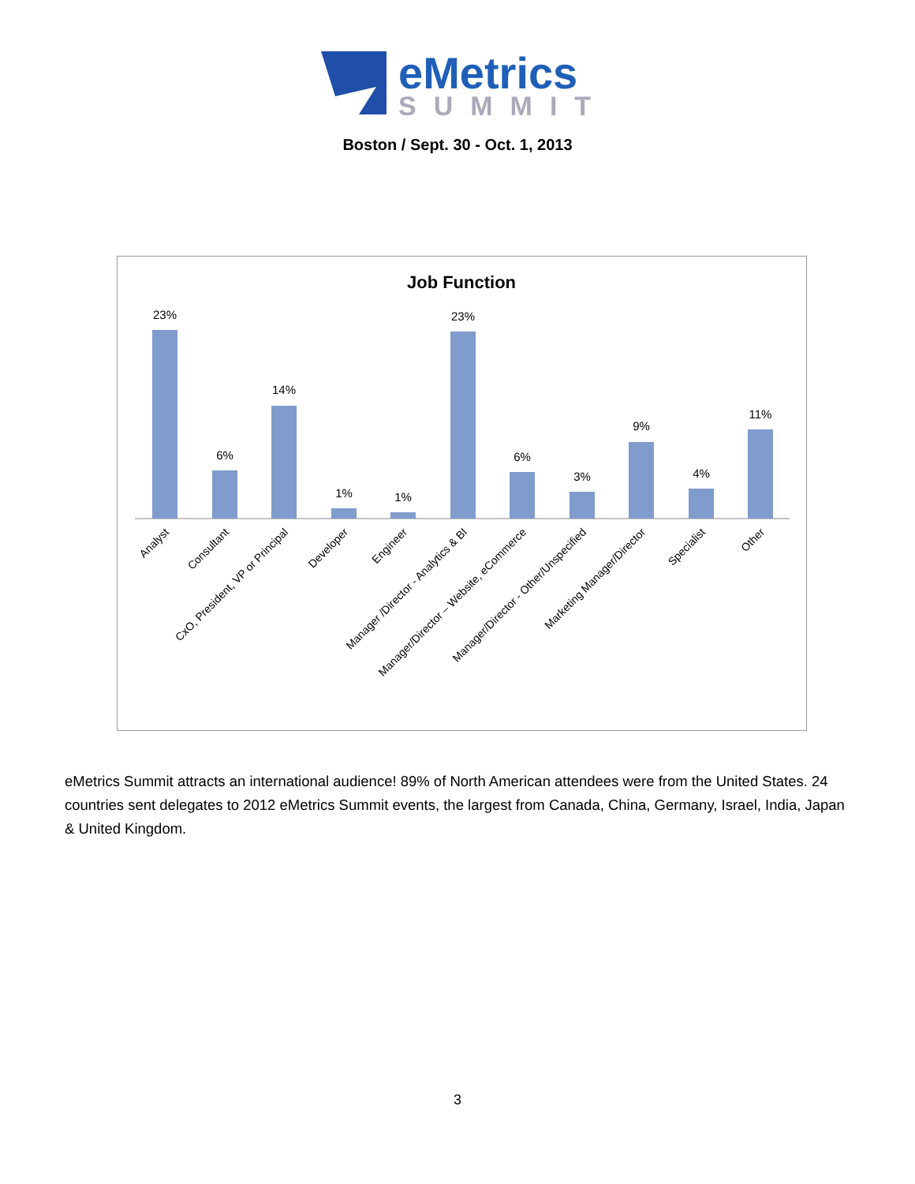eMetrics
SUMMIT
Boston / Sept. 30 - Oct. 1, 2013
Job Function
23%
6%
14%
1%
1%
23%
6%
3%
9%
4%
11%
Analyst
Consultant
CxO, President, VP or Principal
Developer
Engineer
Manager /Director - Analytics & BI
Manager/Director – Website, eCommerce
Manager/Director - Other/Unspecified
Marketing Manager/Director
Specialist
Other
eMetrics Summit attracts an international audience! 89% of North American attendees were from the United States. 24 countries sent delegates to 2012 eMetrics Summit events, the largest from Canada, China, Germany, Israel, India, Japan & United Kingdom.
3